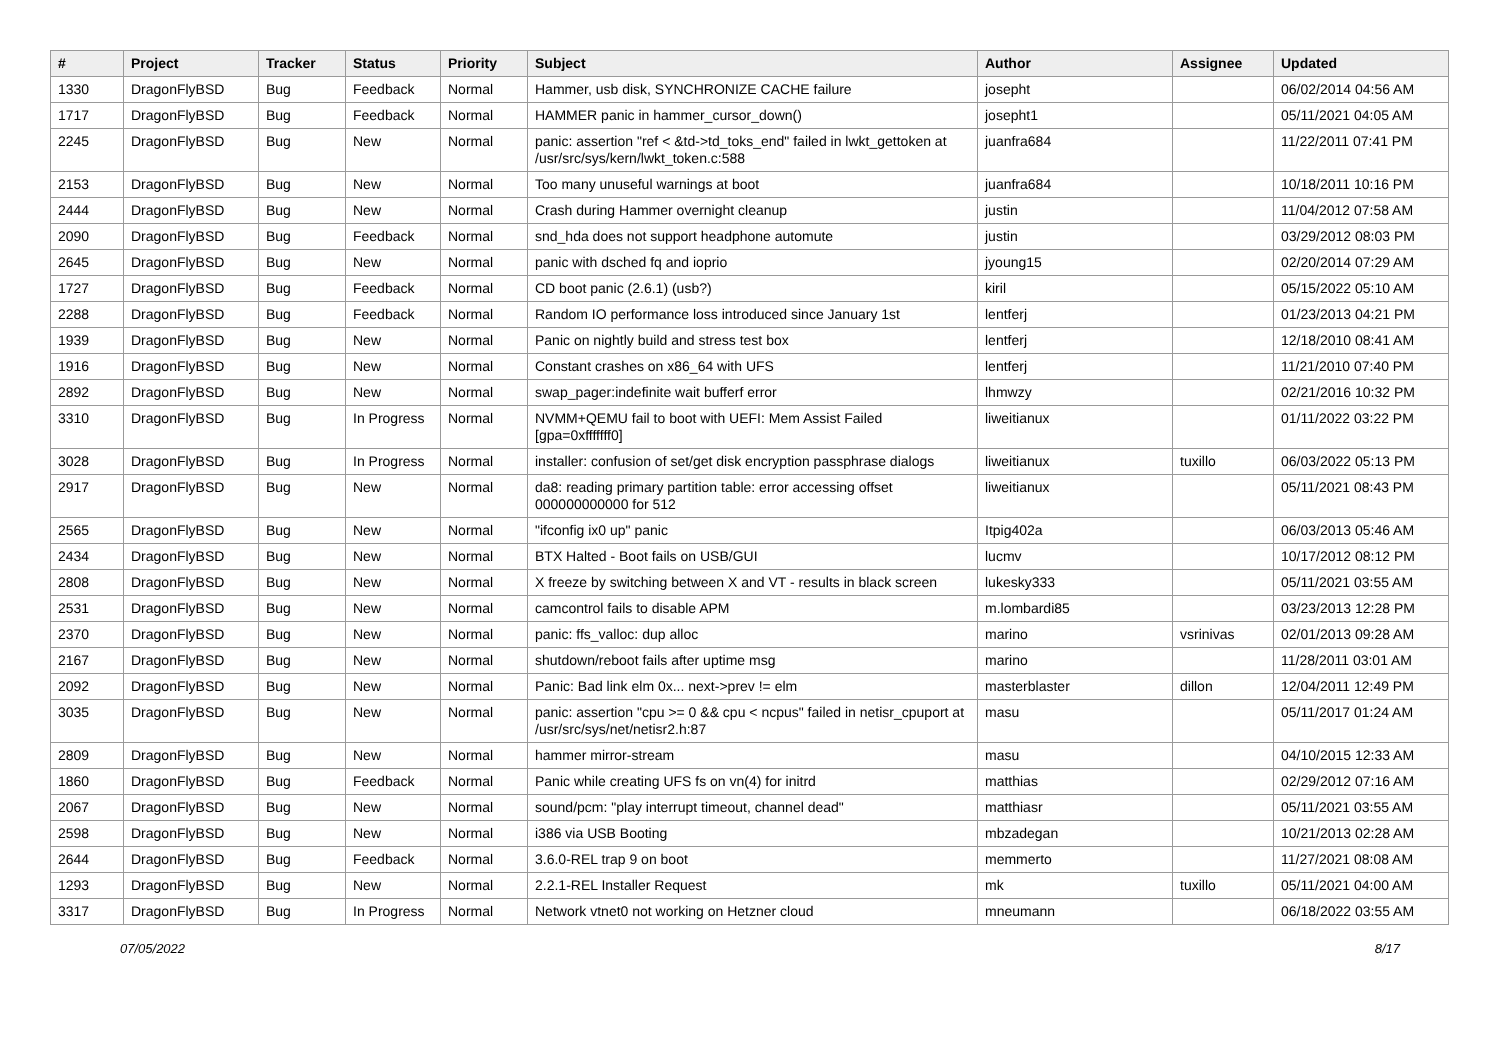| # | Project | Tracker | Status | Priority | Subject | Author | Assignee | Updated |
| --- | --- | --- | --- | --- | --- | --- | --- | --- |
| 1330 | DragonFlyBSD | Bug | Feedback | Normal | Hammer, usb disk, SYNCHRONIZE CACHE failure | josepht | | 06/02/2014 04:56 AM |
| 1717 | DragonFlyBSD | Bug | Feedback | Normal | HAMMER panic in hammer_cursor_down() | josepht1 | | 05/11/2021 04:05 AM |
| 2245 | DragonFlyBSD | Bug | New | Normal | panic: assertion "ref < &td->td_toks_end" failed in lwkt_gettoken at /usr/src/sys/kern/lwkt_token.c:588 | juanfra684 | | 11/22/2011 07:41 PM |
| 2153 | DragonFlyBSD | Bug | New | Normal | Too many unuseful warnings at boot | juanfra684 | | 10/18/2011 10:16 PM |
| 2444 | DragonFlyBSD | Bug | New | Normal | Crash during Hammer overnight cleanup | justin | | 11/04/2012 07:58 AM |
| 2090 | DragonFlyBSD | Bug | Feedback | Normal | snd_hda does not support headphone automute | justin | | 03/29/2012 08:03 PM |
| 2645 | DragonFlyBSD | Bug | New | Normal | panic with dsched fq and ioprio | jyoung15 | | 02/20/2014 07:29 AM |
| 1727 | DragonFlyBSD | Bug | Feedback | Normal | CD boot panic (2.6.1) (usb?) | kiril | | 05/15/2022 05:10 AM |
| 2288 | DragonFlyBSD | Bug | Feedback | Normal | Random IO performance loss introduced since January 1st | lentferj | | 01/23/2013 04:21 PM |
| 1939 | DragonFlyBSD | Bug | New | Normal | Panic on nightly build and stress test box | lentferj | | 12/18/2010 08:41 AM |
| 1916 | DragonFlyBSD | Bug | New | Normal | Constant crashes on x86_64 with UFS | lentferj | | 11/21/2010 07:40 PM |
| 2892 | DragonFlyBSD | Bug | New | Normal | swap_pager:indefinite wait bufferf error | lhmwzy | | 02/21/2016 10:32 PM |
| 3310 | DragonFlyBSD | Bug | In Progress | Normal | NVMM+QEMU fail to boot with UEFI: Mem Assist Failed [gpa=0xfffffff0] | liweitianux | | 01/11/2022 03:22 PM |
| 3028 | DragonFlyBSD | Bug | In Progress | Normal | installer: confusion of set/get disk encryption passphrase dialogs | liweitianux | tuxillo | 06/03/2022 05:13 PM |
| 2917 | DragonFlyBSD | Bug | New | Normal | da8: reading primary partition table: error accessing offset 000000000000 for 512 | liweitianux | | 05/11/2021 08:43 PM |
| 2565 | DragonFlyBSD | Bug | New | Normal | "ifconfig ix0 up" panic | Itpig402a | | 06/03/2013 05:46 AM |
| 2434 | DragonFlyBSD | Bug | New | Normal | BTX Halted - Boot fails on USB/GUI | lucmv | | 10/17/2012 08:12 PM |
| 2808 | DragonFlyBSD | Bug | New | Normal | X freeze by switching between X and VT - results in black screen | lukesky333 | | 05/11/2021 03:55 AM |
| 2531 | DragonFlyBSD | Bug | New | Normal | camcontrol fails to disable APM | m.lombardi85 | | 03/23/2013 12:28 PM |
| 2370 | DragonFlyBSD | Bug | New | Normal | panic: ffs_valloc: dup alloc | marino | vsrinivas | 02/01/2013 09:28 AM |
| 2167 | DragonFlyBSD | Bug | New | Normal | shutdown/reboot fails after uptime msg | marino | | 11/28/2011 03:01 AM |
| 2092 | DragonFlyBSD | Bug | New | Normal | Panic: Bad link elm 0x... next->prev != elm | masterblaster | dillon | 12/04/2011 12:49 PM |
| 3035 | DragonFlyBSD | Bug | New | Normal | panic: assertion "cpu >= 0 && cpu < ncpus" failed in netisr_cpuport at /usr/src/sys/net/netisr2.h:87 | masu | | 05/11/2017 01:24 AM |
| 2809 | DragonFlyBSD | Bug | New | Normal | hammer mirror-stream | masu | | 04/10/2015 12:33 AM |
| 1860 | DragonFlyBSD | Bug | Feedback | Normal | Panic while creating UFS fs on vn(4) for initrd | matthias | | 02/29/2012 07:16 AM |
| 2067 | DragonFlyBSD | Bug | New | Normal | sound/pcm: "play interrupt timeout, channel dead" | matthiasr | | 05/11/2021 03:55 AM |
| 2598 | DragonFlyBSD | Bug | New | Normal | i386 via USB Booting | mbzadegan | | 10/21/2013 02:28 AM |
| 2644 | DragonFlyBSD | Bug | Feedback | Normal | 3.6.0-REL trap 9 on boot | memmerto | | 11/27/2021 08:08 AM |
| 1293 | DragonFlyBSD | Bug | New | Normal | 2.2.1-REL Installer Request | mk | tuxillo | 05/11/2021 04:00 AM |
| 3317 | DragonFlyBSD | Bug | In Progress | Normal | Network vtnet0 not working on Hetzner cloud | mneumann | | 06/18/2022 03:55 AM |
07/05/2022 8/17